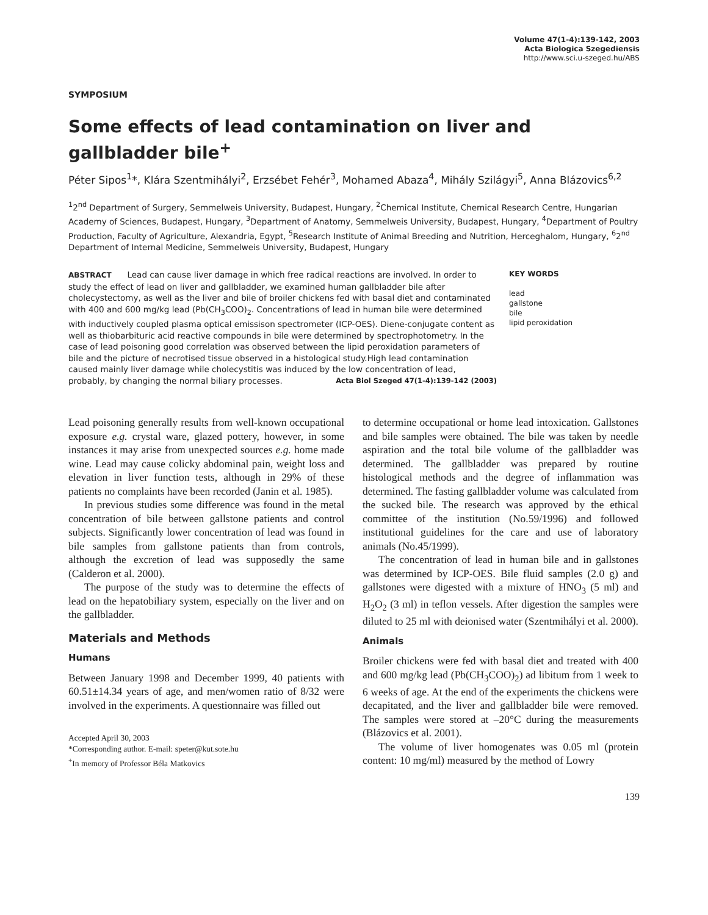Volume 47(1-4):139-142, 2003
Acta Biologica Szegediensis
http://www.sci.u-szeged.hu/ABS
SYMPOSIUM
Some effects of lead contamination on liver and gallbladder bile<sup>+</sup>
Péter Sipos<sup>1</sup>*, Klára Szentmihályi<sup>2</sup>, Erzsébet Fehér<sup>3</sup>, Mohamed Abaza<sup>4</sup>, Mihály Szilágyi<sup>5</sup>, Anna Blázovics<sup>6,2</sup>
<sup>1</sup> 2<sup>nd</sup> Department of Surgery, Semmelweis University, Budapest, Hungary, <sup>2</sup>Chemical Institute, Chemical Research Centre, Hungarian Academy of Sciences, Budapest, Hungary, <sup>3</sup>Department of Anatomy, Semmelweis University, Budapest, Hungary, <sup>4</sup>Department of Poultry Production, Faculty of Agriculture, Alexandria, Egypt, <sup>5</sup>Research Institute of Animal Breeding and Nutrition, Herceghalom, Hungary, <sup>6</sup>2<sup>nd</sup> Department of Internal Medicine, Semmelweis University, Budapest, Hungary
ABSTRACT Lead can cause liver damage in which free radical reactions are involved. In order to study the effect of lead on liver and gallbladder, we examined human gallbladder bile after cholecystectomy, as well as the liver and bile of broiler chickens fed with basal diet and contaminated with 400 and 600 mg/kg lead (Pb(CH<sub>3</sub>COO)<sub>2</sub>. Concentrations of lead in human bile were determined with inductively coupled plasma optical emissison spectrometer (ICP-OES). Diene-conjugate content as well as thiobarbituric acid reactive compounds in bile were determined by spectrophotometry. In the case of lead poisoning good correlation was observed between the lipid peroxidation parameters of bile and the picture of necrotised tissue observed in a histological study.High lead contamination caused mainly liver damage while cholecystitis was induced by the low concentration of lead, probably, by changing the normal biliary processes. Acta Biol Szeged 47(1-4):139-142 (2003)
KEY WORDS
lead
gallstone
bile
lipid peroxidation
Lead poisoning generally results from well-known occupational exposure e.g. crystal ware, glazed pottery, however, in some instances it may arise from unexpected sources e.g. home made wine. Lead may cause colicky abdominal pain, weight loss and elevation in liver function tests, although in 29% of these patients no complaints have been recorded (Janin et al. 1985).
In previous studies some difference was found in the metal concentration of bile between gallstone patients and control subjects. Significantly lower concentration of lead was found in bile samples from gallstone patients than from controls, although the excretion of lead was supposedly the same (Calderon et al. 2000).
The purpose of the study was to determine the effects of lead on the hepatobiliary system, especially on the liver and on the gallbladder.
Materials and Methods
Humans
Between January 1998 and December 1999, 40 patients with 60.51±14.34 years of age, and men/women ratio of 8/32 were involved in the experiments. A questionnaire was filled out
Accepted April 30, 2003
*Corresponding author. E-mail: speter@kut.sote.hu
<sup>+</sup>In memory of Professor Béla Matkovics
to determine occupational or home lead intoxication. Gallstones and bile samples were obtained. The bile was taken by needle aspiration and the total bile volume of the gallbladder was determined. The gallbladder was prepared by routine histological methods and the degree of inflammation was determined. The fasting gallbladder volume was calculated from the sucked bile. The research was approved by the ethical committee of the institution (No.59/1996) and followed institutional guidelines for the care and use of laboratory animals (No.45/1999).
The concentration of lead in human bile and in gallstones was determined by ICP-OES. Bile fluid samples (2.0 g) and gallstones were digested with a mixture of HNO<sub>3</sub> (5 ml) and H<sub>2</sub>O<sub>2</sub> (3 ml) in teflon vessels. After digestion the samples were diluted to 25 ml with deionised water (Szentmihályi et al. 2000).
Animals
Broiler chickens were fed with basal diet and treated with 400 and 600 mg/kg lead (Pb(CH<sub>3</sub>COO)<sub>2</sub>) ad libitum from 1 week to 6 weeks of age. At the end of the experiments the chickens were decapitated, and the liver and gallbladder bile were removed. The samples were stored at –20°C during the measurements (Blázovics et al. 2001).
The volume of liver homogenates was 0.05 ml (protein content: 10 mg/ml) measured by the method of Lowry
139